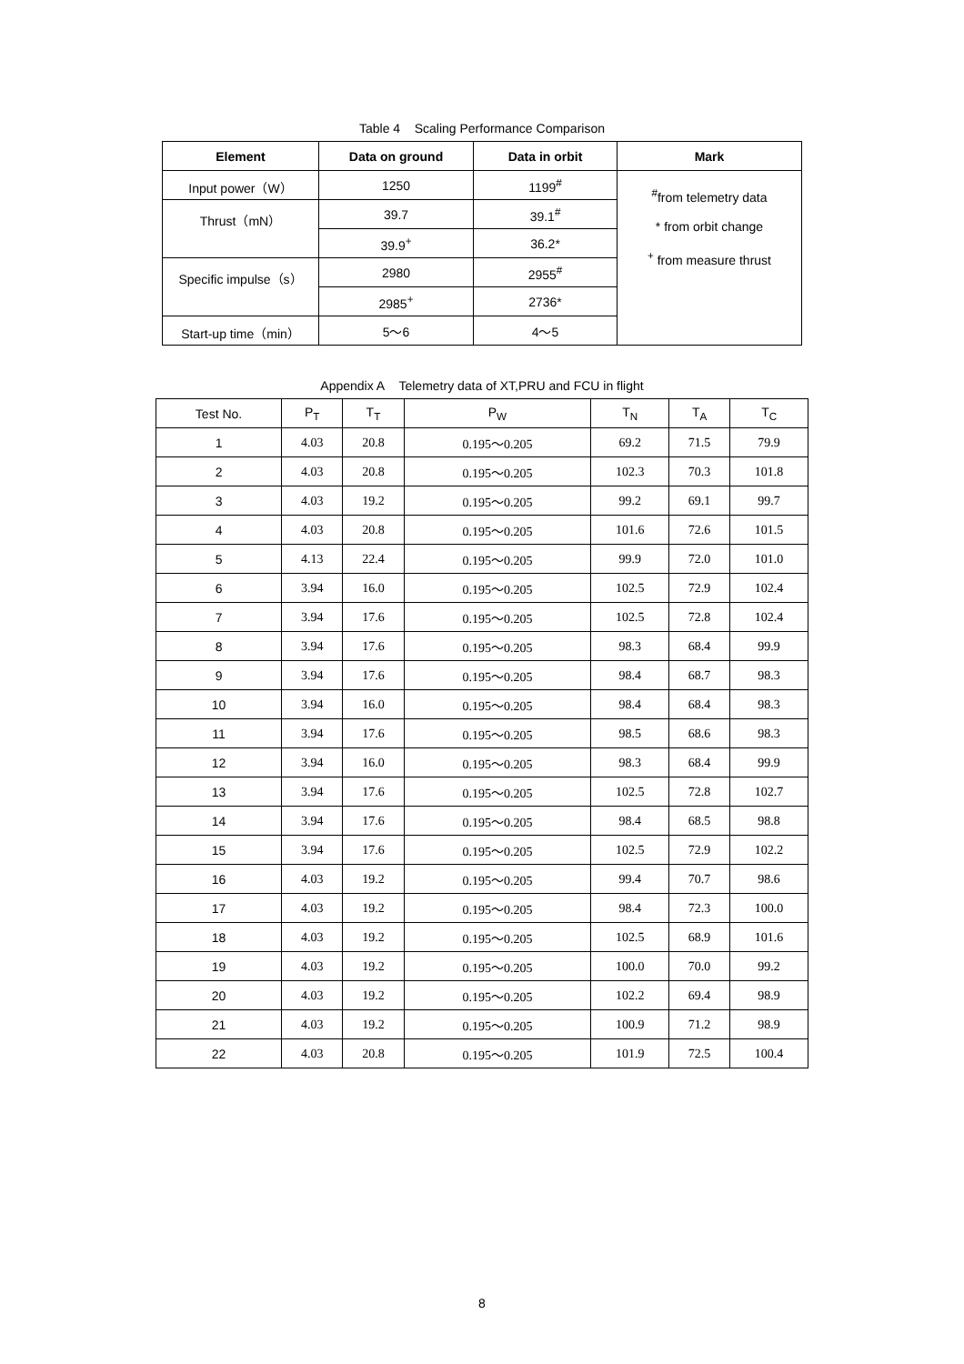Table 4 Scaling Performance Comparison
| Element | Data on ground | Data in orbit | Mark |
| --- | --- | --- | --- |
| Input power（W） | 1250 | 1199<sup>#</sup> | <sup>#</sup> from telemetry data * from orbit change <sup>+</sup> from measure thrust |
| Thrust（mN） | 39.7 | 39.1<sup>#</sup> | |
| | 39.9<sup>+</sup> | 36.2* | |
| Specific impulse（s） | 2980 | 2955<sup>#</sup> | |
| | 2985<sup>+</sup> | 2736* | |
| Start-up time（min） | 5～6 | 4～5 | |
Appendix A Telemetry data of XT,PRU and FCU in flight
| Test No. | P<sub>T</sub> | T<sub>T</sub> | P<sub>W</sub> | T<sub>N</sub> | T<sub>A</sub> | T<sub>C</sub> |
| 1 | 4.03 | 20.8 | 0.195～0.205 | 69.2 | 71.5 | 79.9 |
| 2 | 4.03 | 20.8 | 0.195～0.205 | 102.3 | 70.3 | 101.8 |
| 3 | 4.03 | 19.2 | 0.195～0.205 | 99.2 | 69.1 | 99.7 |
| 4 | 4.03 | 20.8 | 0.195～0.205 | 101.6 | 72.6 | 101.5 |
| 5 | 4.13 | 22.4 | 0.195～0.205 | 99.9 | 72.0 | 101.0 |
| 6 | 3.94 | 16.0 | 0.195～0.205 | 102.5 | 72.9 | 102.4 |
| 7 | 3.94 | 17.6 | 0.195～0.205 | 102.5 | 72.8 | 102.4 |
| 8 | 3.94 | 17.6 | 0.195～0.205 | 98.3 | 68.4 | 99.9 |
| 9 | 3.94 | 17.6 | 0.195～0.205 | 98.4 | 68.7 | 98.3 |
| 10 | 3.94 | 16.0 | 0.195～0.205 | 98.4 | 68.4 | 98.3 |
| 11 | 3.94 | 17.6 | 0.195～0.205 | 98.5 | 68.6 | 98.3 |
| 12 | 3.94 | 16.0 | 0.195～0.205 | 98.3 | 68.4 | 99.9 |
| 13 | 3.94 | 17.6 | 0.195～0.205 | 102.5 | 72.8 | 102.7 |
| 14 | 3.94 | 17.6 | 0.195～0.205 | 98.4 | 68.5 | 98.8 |
| 15 | 3.94 | 17.6 | 0.195～0.205 | 102.5 | 72.9 | 102.2 |
| 16 | 4.03 | 19.2 | 0.195～0.205 | 99.4 | 70.7 | 98.6 |
| 17 | 4.03 | 19.2 | 0.195～0.205 | 98.4 | 72.3 | 100.0 |
| 18 | 4.03 | 19.2 | 0.195～0.205 | 102.5 | 68.9 | 101.6 |
| 19 | 4.03 | 19.2 | 0.195～0.205 | 100.0 | 70.0 | 99.2 |
| 20 | 4.03 | 19.2 | 0.195～0.205 | 102.2 | 69.4 | 98.9 |
| 21 | 4.03 | 19.2 | 0.195～0.205 | 100.9 | 71.2 | 98.9 |
| 22 | 4.03 | 20.8 | 0.195～0.205 | 101.9 | 72.5 | 100.4 |
8